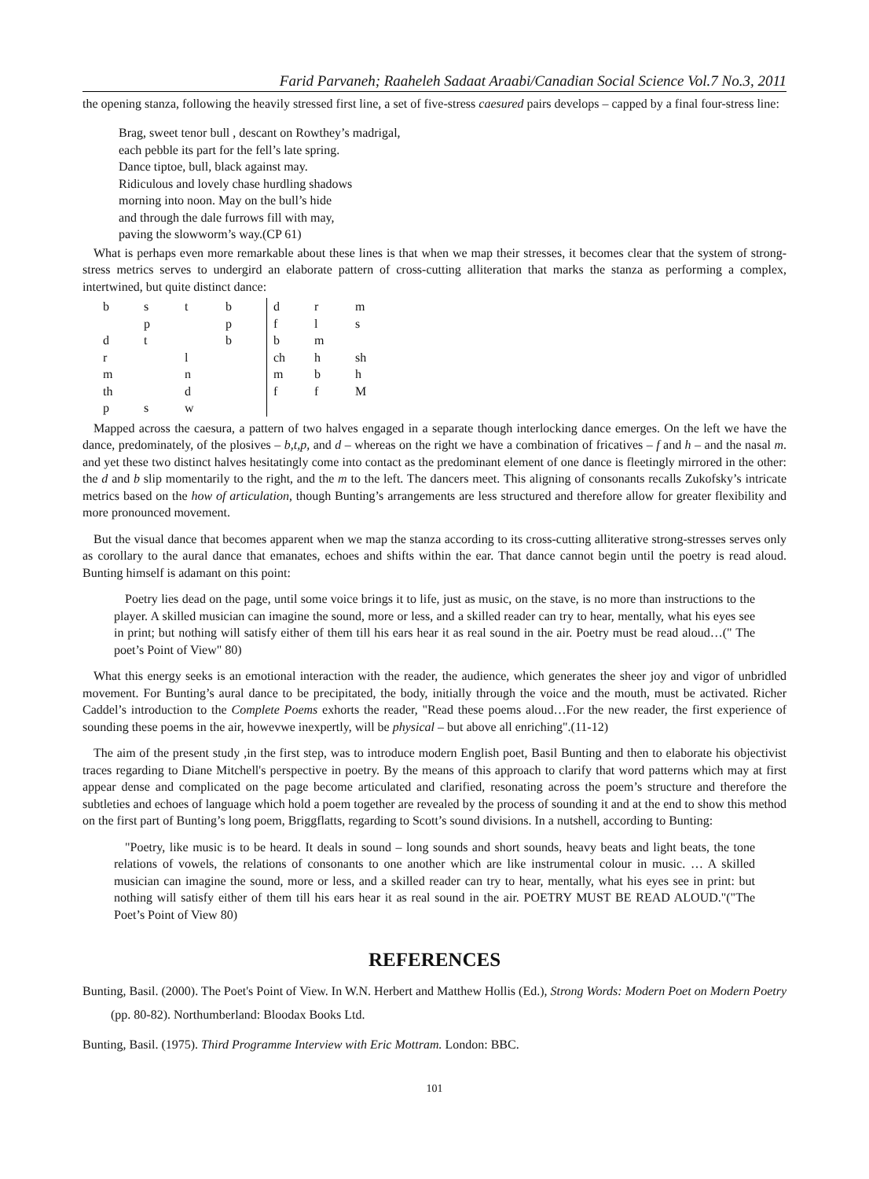Farid Parvaneh; Raaheleh Sadaat Araabi/Canadian Social Science Vol.7 No.3, 2011
the opening stanza, following the heavily stressed first line, a set of five-stress caesured pairs develops – capped by a final four-stress line:
Brag, sweet tenor bull , descant on Rowthey’s madrigal,
each pebble its part for the fell’s late spring.
Dance tiptoe, bull, black against may.
Ridiculous and lovely chase hurdling shadows
morning into noon. May on the bull’s hide
and through the dale furrows fill with may,
paving the slowworm’s way.(CP 61)
What is perhaps even more remarkable about these lines is that when we map their stresses, it becomes clear that the system of strong-stress metrics serves to undergird an elaborate pattern of cross-cutting alliteration that marks the stanza as performing a complex, intertwined, but quite distinct dance:
| b | s | t | b | d | r | m |
| | p | | p | f | l | s |
| d | t | | b | b | m | |
| r | | l | | ch | h | sh |
| m | | n | | m | b | h |
| th | | d | | f | f | M |
| p | s | w | | | | |
Mapped across the caesura, a pattern of two halves engaged in a separate though interlocking dance emerges. On the left we have the dance, predominately, of the plosives – b,t,p, and d – whereas on the right we have a combination of fricatives – f and h – and the nasal m. and yet these two distinct halves hesitatingly come into contact as the predominant element of one dance is fleetingly mirrored in the other: the d and b slip momentarily to the right, and the m to the left. The dancers meet. This aligning of consonants recalls Zukofsky’s intricate metrics based on the how of articulation, though Bunting’s arrangements are less structured and therefore allow for greater flexibility and more pronounced movement.
But the visual dance that becomes apparent when we map the stanza according to its cross-cutting alliterative strong-stresses serves only as corollary to the aural dance that emanates, echoes and shifts within the ear. That dance cannot begin until the poetry is read aloud. Bunting himself is adamant on this point:
Poetry lies dead on the page, until some voice brings it to life, just as music, on the stave, is no more than instructions to the player. A skilled musician can imagine the sound, more or less, and a skilled reader can try to hear, mentally, what his eyes see in print; but nothing will satisfy either of them till his ears hear it as real sound in the air. Poetry must be read aloud…(" The poet’s Point of View" 80)
What this energy seeks is an emotional interaction with the reader, the audience, which generates the sheer joy and vigor of unbridled movement. For Bunting’s aural dance to be precipitated, the body, initially through the voice and the mouth, must be activated. Richer Caddel’s introduction to the Complete Poems exhorts the reader, "Read these poems aloud…For the new reader, the first experience of sounding these poems in the air, howevwe inexpertly, will be physical – but above all enriching".(11-12)
The aim of the present study ,in the first step, was to introduce modern English poet, Basil Bunting and then to elaborate his objectivist traces regarding to Diane Mitchell's perspective in poetry. By the means of this approach to clarify that word patterns which may at first appear dense and complicated on the page become articulated and clarified, resonating across the poem’s structure and therefore the subtleties and echoes of language which hold a poem together are revealed by the process of sounding it and at the end to show this method on the first part of Bunting’s long poem, Briggflatts, regarding to Scott’s sound divisions. In a nutshell, according to Bunting:
"Poetry, like music is to be heard. It deals in sound – long sounds and short sounds, heavy beats and light beats, the tone relations of vowels, the relations of consonants to one another which are like instrumental colour in music. … A skilled musician can imagine the sound, more or less, and a skilled reader can try to hear, mentally, what his eyes see in print: but nothing will satisfy either of them till his ears hear it as real sound in the air. POETRY MUST BE READ ALOUD."("The Poet’s Point of View 80)
REFERENCES
Bunting, Basil. (2000). The Poet's Point of View. In W.N. Herbert and Matthew Hollis (Ed.), Strong Words: Modern Poet on Modern Poetry (pp. 80-82). Northumberland: Bloodax Books Ltd.
Bunting, Basil. (1975). Third Programme Interview with Eric Mottram. London: BBC.
101